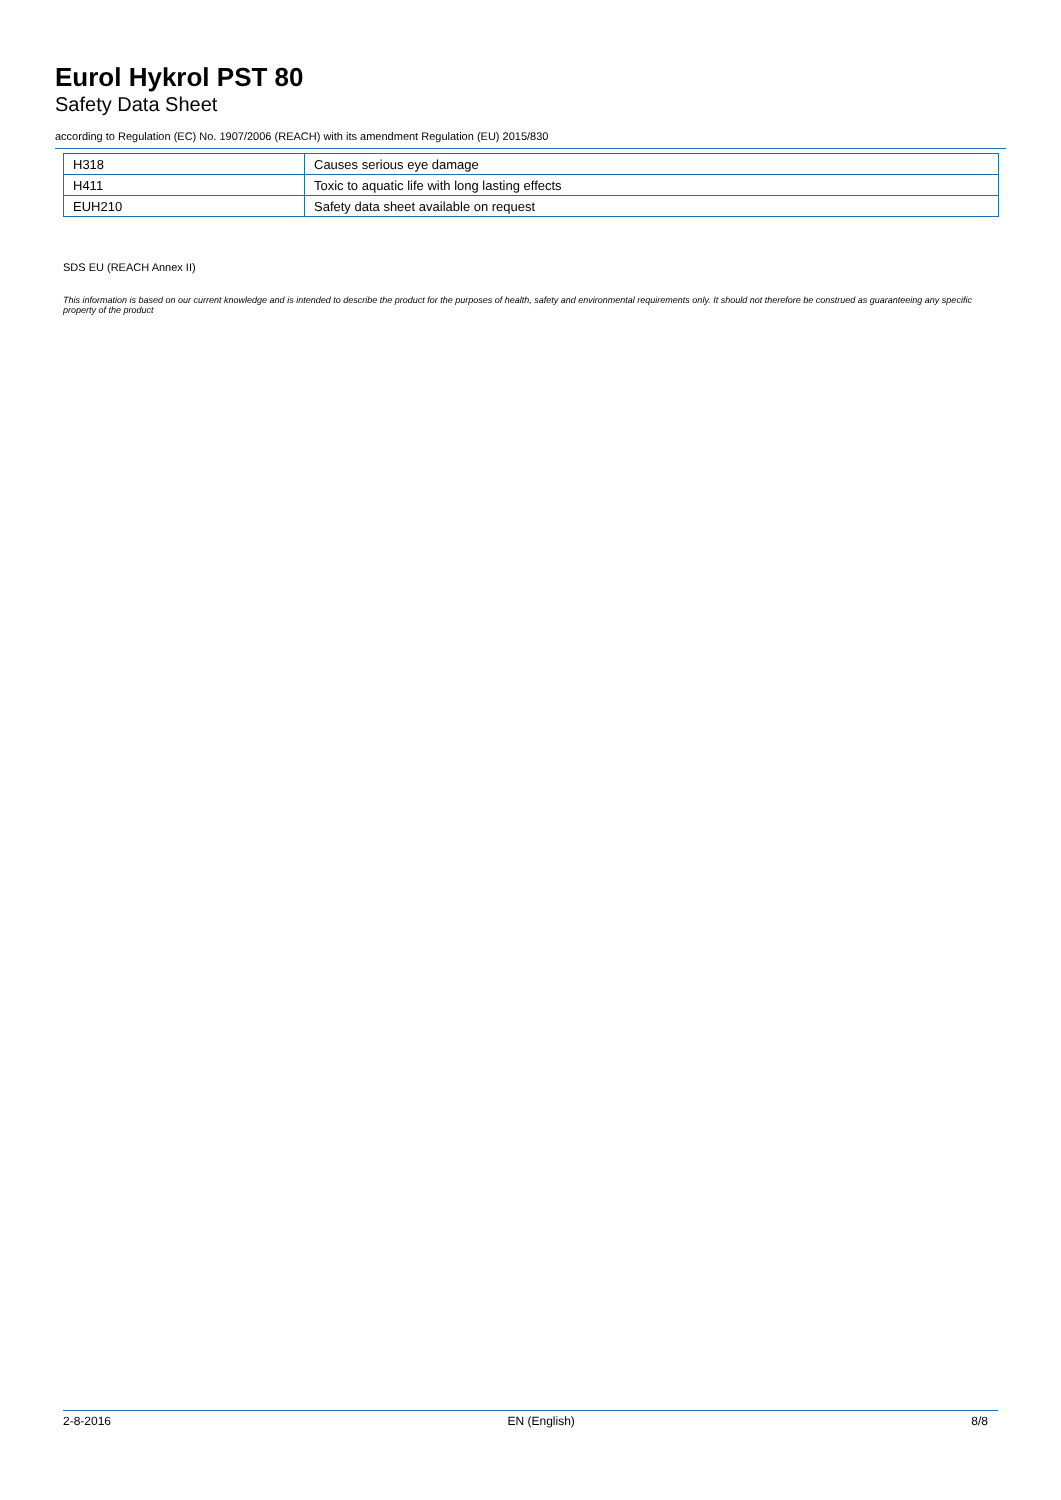Eurol Hykrol PST 80
Safety Data Sheet
according to Regulation (EC) No. 1907/2006 (REACH) with its amendment Regulation (EU) 2015/830
| H318 | Causes serious eye damage |
| H411 | Toxic to aquatic life with long lasting effects |
| EUH210 | Safety data sheet available on request |
SDS EU (REACH Annex II)
This information is based on our current knowledge and is intended to describe the product for the purposes of health, safety and environmental requirements only. It should not therefore be construed as guaranteeing any specific property of the product
2-8-2016 EN (English) 8/8